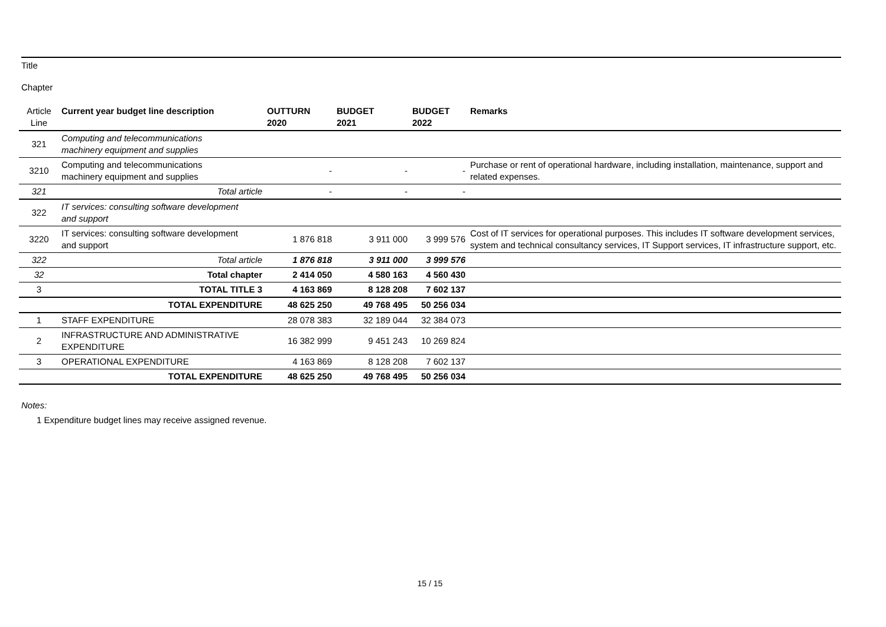Title
Chapter
| Article Line | Current year budget line description | OUTTURN 2020 | BUDGET 2021 | BUDGET 2022 | Remarks |
| 321 | Computing and telecommunications machinery equipment and supplies | | | | |
| 3210 | Computing and telecommunications machinery equipment and supplies | - | - | - | Purchase or rent of operational hardware, including installation, maintenance, support and related expenses. |
| 321 | Total article | - | - | - | |
| 322 | IT services: consulting software development and support | | | | |
| 3220 | IT services: consulting software development and support | 1 876 818 | 3 911 000 | 3 999 576 | Cost of IT services for operational purposes. This includes IT software development services, system and technical consultancy services, IT Support services, IT infrastructure support, etc. |
| 322 | Total article | 1 876 818 | 3 911 000 | 3 999 576 | |
| 32 | Total chapter | 2 414 050 | 4 580 163 | 4 560 430 | |
| 3 | TOTAL TITLE 3 | 4 163 869 | 8 128 208 | 7 602 137 | |
| | TOTAL EXPENDITURE | 48 625 250 | 49 768 495 | 50 256 034 | |
| 1 | STAFF EXPENDITURE | 28 078 383 | 32 189 044 | 32 384 073 | |
| 2 | INFRASTRUCTURE AND ADMINISTRATIVE EXPENDITURE | 16 382 999 | 9 451 243 | 10 269 824 | |
| 3 | OPERATIONAL EXPENDITURE | 4 163 869 | 8 128 208 | 7 602 137 | |
| | TOTAL EXPENDITURE | 48 625 250 | 49 768 495 | 50 256 034 | |
Notes:
1 Expenditure budget lines may receive assigned revenue.
15 / 15